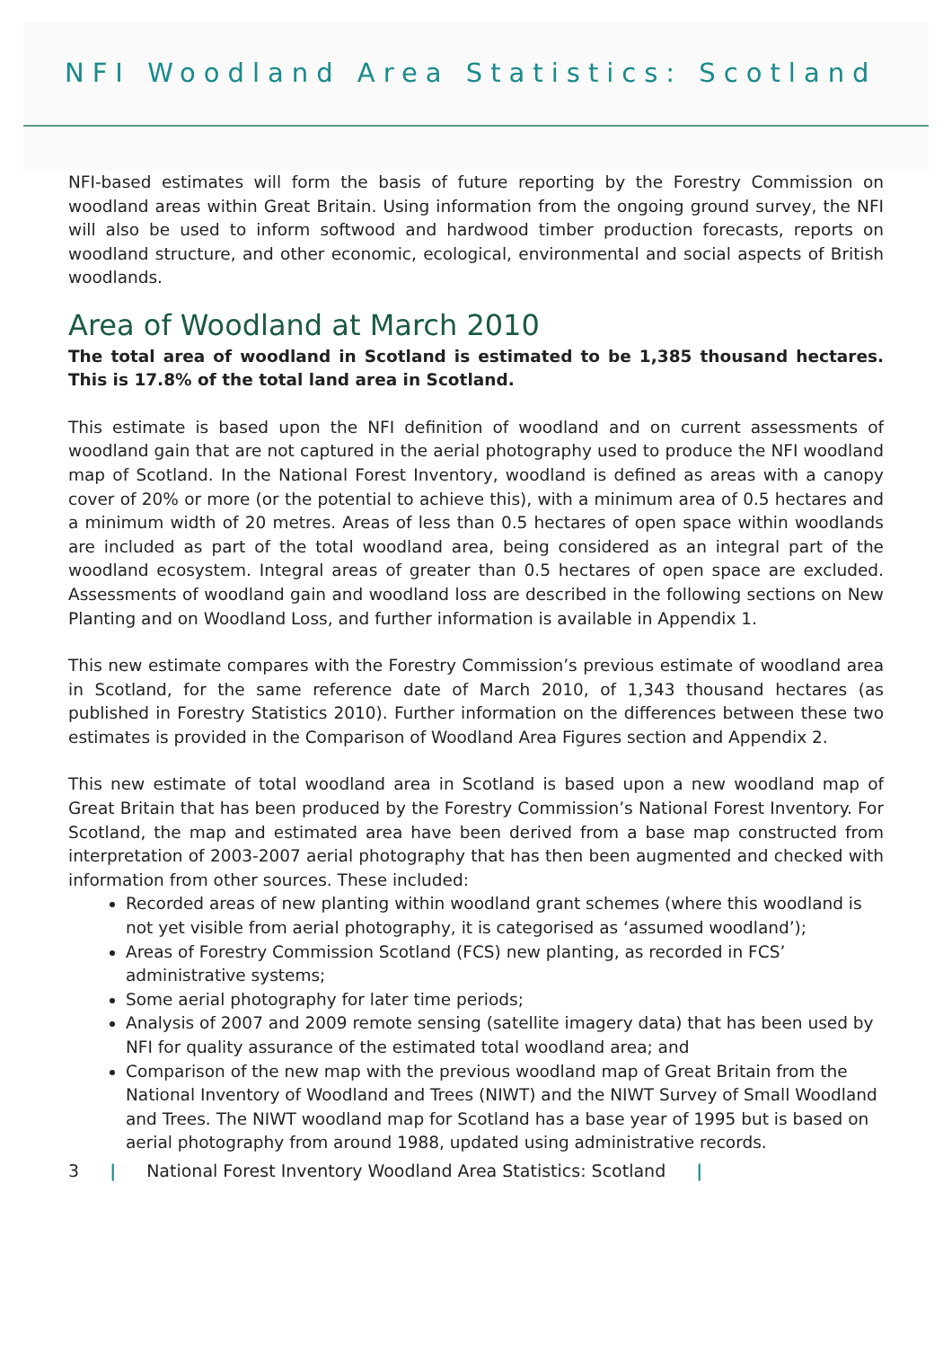NFI Woodland Area Statistics: Scotland
NFI-based estimates will form the basis of future reporting by the Forestry Commission on woodland areas within Great Britain. Using information from the ongoing ground survey, the NFI will also be used to inform softwood and hardwood timber production forecasts, reports on woodland structure, and other economic, ecological, environmental and social aspects of British woodlands.
Area of Woodland at March 2010
The total area of woodland in Scotland is estimated to be 1,385 thousand hectares. This is 17.8% of the total land area in Scotland.
This estimate is based upon the NFI definition of woodland and on current assessments of woodland gain that are not captured in the aerial photography used to produce the NFI woodland map of Scotland. In the National Forest Inventory, woodland is defined as areas with a canopy cover of 20% or more (or the potential to achieve this), with a minimum area of 0.5 hectares and a minimum width of 20 metres. Areas of less than 0.5 hectares of open space within woodlands are included as part of the total woodland area, being considered as an integral part of the woodland ecosystem. Integral areas of greater than 0.5 hectares of open space are excluded. Assessments of woodland gain and woodland loss are described in the following sections on New Planting and on Woodland Loss, and further information is available in Appendix 1.
This new estimate compares with the Forestry Commission’s previous estimate of woodland area in Scotland, for the same reference date of March 2010, of 1,343 thousand hectares (as published in Forestry Statistics 2010). Further information on the differences between these two estimates is provided in the Comparison of Woodland Area Figures section and Appendix 2.
This new estimate of total woodland area in Scotland is based upon a new woodland map of Great Britain that has been produced by the Forestry Commission’s National Forest Inventory. For Scotland, the map and estimated area have been derived from a base map constructed from interpretation of 2003-2007 aerial photography that has then been augmented and checked with information from other sources. These included:
Recorded areas of new planting within woodland grant schemes (where this woodland is not yet visible from aerial photography, it is categorised as ‘assumed woodland’);
Areas of Forestry Commission Scotland (FCS) new planting, as recorded in FCS’ administrative systems;
Some aerial photography for later time periods;
Analysis of 2007 and 2009 remote sensing (satellite imagery data) that has been used by NFI for quality assurance of the estimated total woodland area; and
Comparison of the new map with the previous woodland map of Great Britain from the National Inventory of Woodland and Trees (NIWT) and the NIWT Survey of Small Woodland and Trees. The NIWT woodland map for Scotland has a base year of 1995 but is based on aerial photography from around 1988, updated using administrative records.
3 | National Forest Inventory Woodland Area Statistics: Scotland |